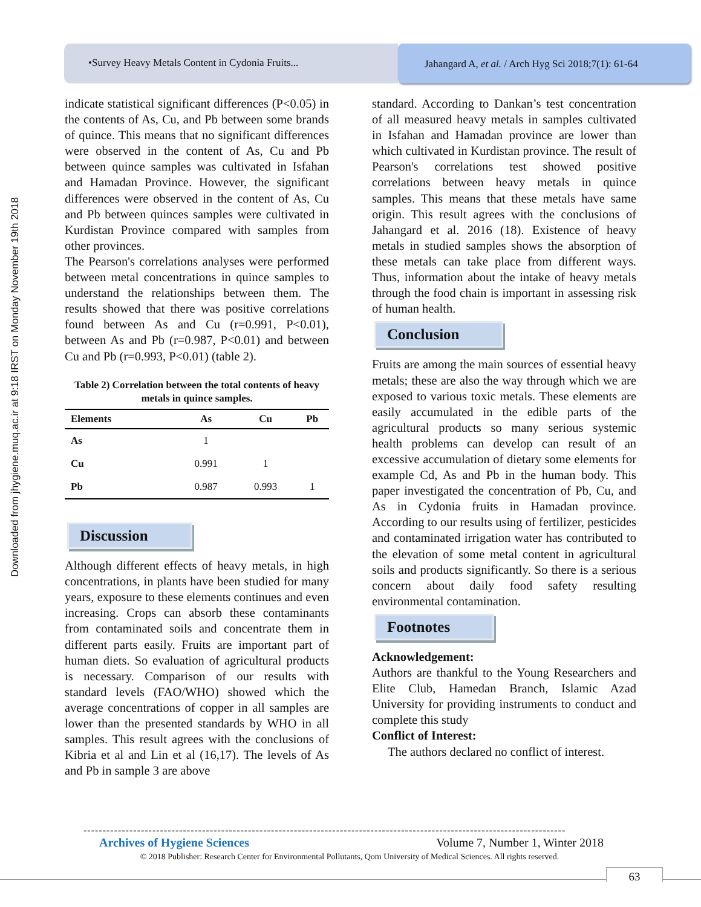Downloaded from jhygiene.muq.ac.ir at 9:18 IRST on Monday November 19th 2018
•Survey Heavy Metals Content in Cydonia Fruits...
Jahangard A, et al. / Arch Hyg Sci 2018;7(1): 61-64
indicate statistical significant differences (P<0.05) in the contents of As, Cu, and Pb between some brands of quince. This means that no significant differences were observed in the content of As, Cu and Pb between quince samples was cultivated in Isfahan and Hamadan Province. However, the significant differences were observed in the content of As, Cu and Pb between quinces samples were cultivated in Kurdistan Province compared with samples from other provinces.
The Pearson's correlations analyses were performed between metal concentrations in quince samples to understand the relationships between them. The results showed that there was positive correlations found between As and Cu (r=0.991, P<0.01), between As and Pb (r=0.987, P<0.01) and between Cu and Pb (r=0.993, P<0.01) (table 2).
Table 2) Correlation between the total contents of heavy metals in quince samples.
| Elements | As | Cu | Pb |
| --- | --- | --- | --- |
| As | 1 | | |
| Cu | 0.991 | 1 | |
| Pb | 0.987 | 0.993 | 1 |
Discussion
Although different effects of heavy metals, in high concentrations, in plants have been studied for many years, exposure to these elements continues and even increasing. Crops can absorb these contaminants from contaminated soils and concentrate them in different parts easily. Fruits are important part of human diets. So evaluation of agricultural products is necessary. Comparison of our results with standard levels (FAO/WHO) showed which the average concentrations of copper in all samples are lower than the presented standards by WHO in all samples. This result agrees with the conclusions of Kibria et al and Lin et al (16,17). The levels of As and Pb in sample 3 are above
standard. According to Dankan’s test concentration of all measured heavy metals in samples cultivated in Isfahan and Hamadan province are lower than which cultivated in Kurdistan province. The result of Pearson's correlations test showed positive correlations between heavy metals in quince samples. This means that these metals have same origin. This result agrees with the conclusions of Jahangard et al. 2016 (18). Existence of heavy metals in studied samples shows the absorption of these metals can take place from different ways. Thus, information about the intake of heavy metals through the food chain is important in assessing risk of human health.
Conclusion
Fruits are among the main sources of essential heavy metals; these are also the way through which we are exposed to various toxic metals. These elements are easily accumulated in the edible parts of the agricultural products so many serious systemic health problems can develop can result of an excessive accumulation of dietary some elements for example Cd, As and Pb in the human body. This paper investigated the concentration of Pb, Cu, and As in Cydonia fruits in Hamadan province. According to our results using of fertilizer, pesticides and contaminated irrigation water has contributed to the elevation of some metal content in agricultural soils and products significantly. So there is a serious concern about daily food safety resulting environmental contamination.
Footnotes
Acknowledgement:
Authors are thankful to the Young Researchers and Elite Club, Hamedan Branch, Islamic Azad University for providing instruments to conduct and complete this study
Conflict of Interest:
The authors declared no conflict of interest.
------------------------------------------------------------------------------------------------------------------------------
Archives of Hygiene Sciences Volume 7, Number 1, Winter 2018
© 2018 Publisher: Research Center for Environmental Pollutants, Qom University of Medical Sciences. All rights reserved.
63